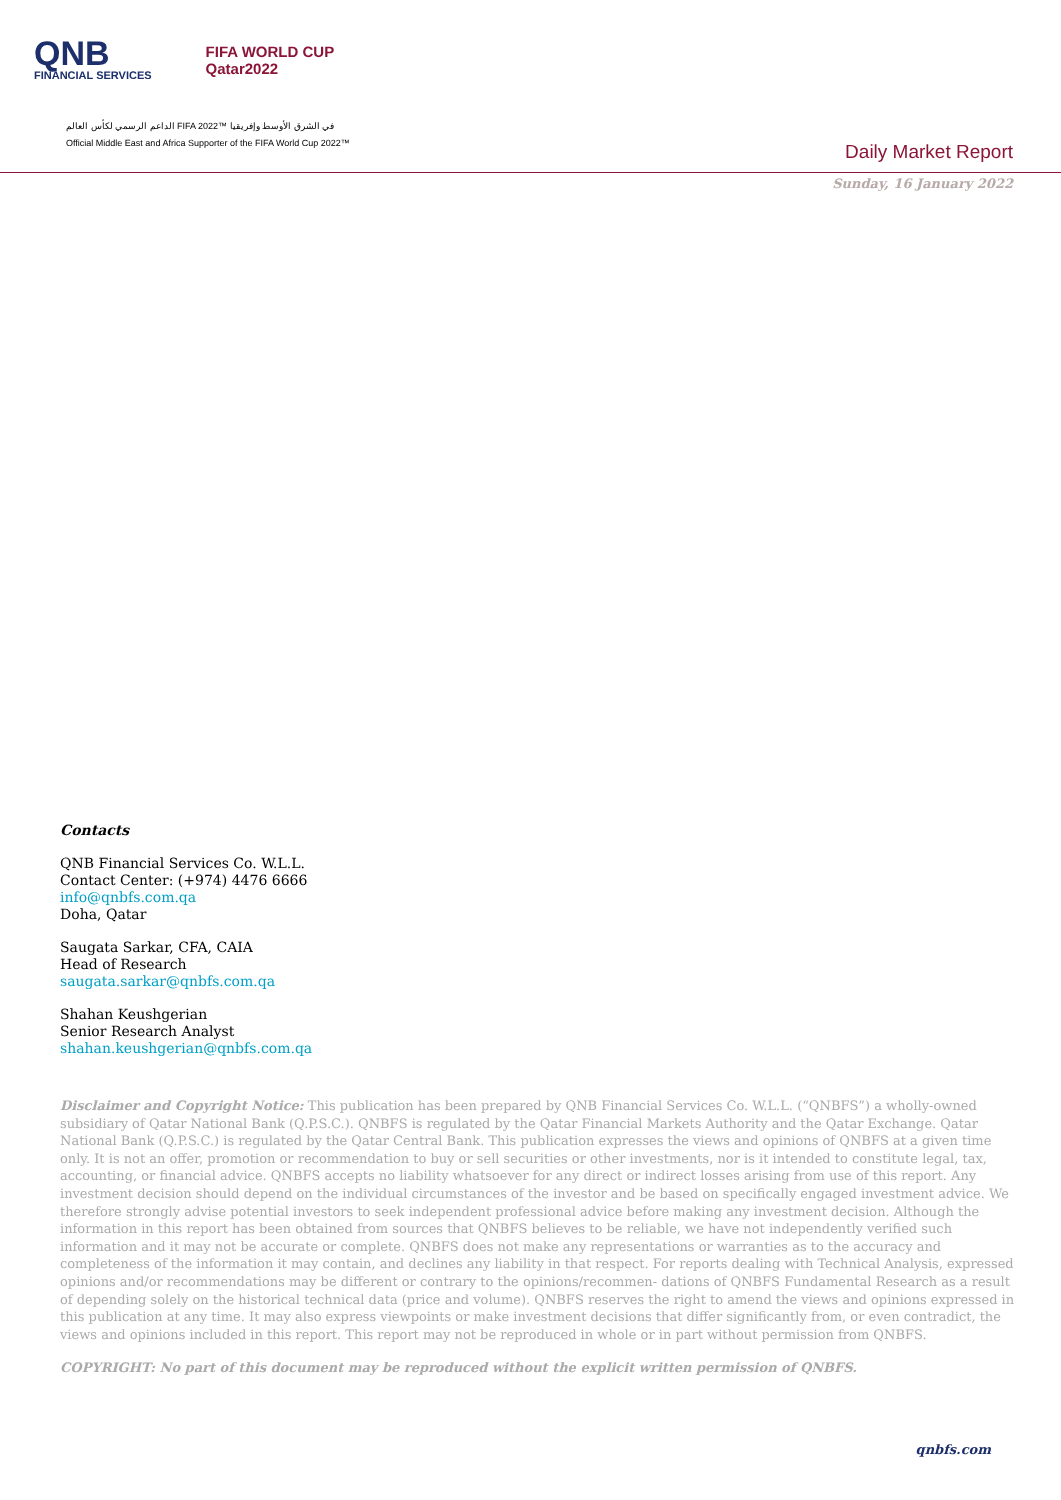QNB
FINANCIAL SERVICES
FIFA WORLD CUP
Qatar2022
الداعم الرسمي لكأس العالم FIFA 2022™ في الشرق الأوسط وإفريقيا
Official Middle East and Africa Supporter of the FIFA World Cup 2022™
Daily Market Report
Sunday, 16 January 2022
Contacts
QNB Financial Services Co. W.L.L.
Contact Center: (+974) 4476 6666
info@qnbfs.com.qa
Doha, Qatar
Saugata Sarkar, CFA, CAIA
Head of Research
saugata.sarkar@qnbfs.com.qa
Shahan Keushgerian
Senior Research Analyst
shahan.keushgerian@qnbfs.com.qa
Disclaimer and Copyright Notice: This publication has been prepared by QNB Financial Services Co. W.L.L. (“QNBFS”) a wholly-owned subsidiary of Qatar National Bank (Q.P.S.C.). QNBFS is regulated by the Qatar Financial Markets Authority and the Qatar Exchange. Qatar National Bank (Q.P.S.C.) is regulated by the Qatar Central Bank. This publication expresses the views and opinions of QNBFS at a given time only. It is not an offer, promotion or recommendation to buy or sell securities or other investments, nor is it intended to constitute legal, tax, accounting, or financial advice. QNBFS accepts no liability whatsoever for any direct or indirect losses arising from use of this report. Any investment decision should depend on the individual circumstances of the investor and be based on specifically engaged investment advice. We therefore strongly advise potential investors to seek independent professional advice before making any investment decision. Although the information in this report has been obtained from sources that QNBFS believes to be reliable, we have not independently verified such information and it may not be accurate or complete. QNBFS does not make any representations or warranties as to the accuracy and completeness of the information it may contain, and declines any liability in that respect. For reports dealing with Technical Analysis, expressed opinions and/or recommendations may be different or contrary to the opinions/recommen- dations of QNBFS Fundamental Research as a result of depending solely on the historical technical data (price and volume). QNBFS reserves the right to amend the views and opinions expressed in this publication at any time. It may also express viewpoints or make investment decisions that differ significantly from, or even contradict, the views and opinions included in this report. This report may not be reproduced in whole or in part without permission from QNBFS.
COPYRIGHT: No part of this document may be reproduced without the explicit written permission of QNBFS.
qnbfs.com